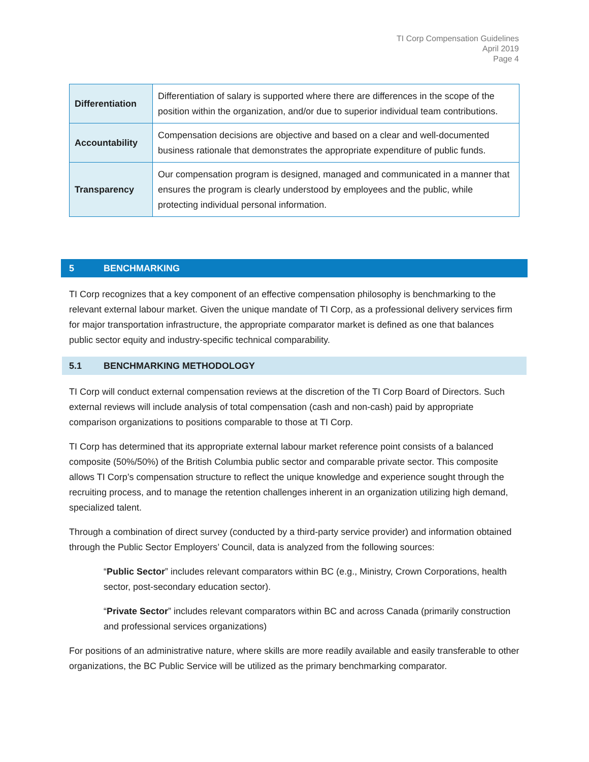TI Corp Compensation Guidelines
April 2019
Page 4
| Differentiation | Differentiation of salary is supported where there are differences in the scope of the position within the organization, and/or due to superior individual team contributions. |
| Accountability | Compensation decisions are objective and based on a clear and well-documented business rationale that demonstrates the appropriate expenditure of public funds. |
| Transparency | Our compensation program is designed, managed and communicated in a manner that ensures the program is clearly understood by employees and the public, while protecting individual personal information. |
5 BENCHMARKING
TI Corp recognizes that a key component of an effective compensation philosophy is benchmarking to the relevant external labour market. Given the unique mandate of TI Corp, as a professional delivery services firm for major transportation infrastructure, the appropriate comparator market is defined as one that balances public sector equity and industry-specific technical comparability.
5.1 BENCHMARKING METHODOLOGY
TI Corp will conduct external compensation reviews at the discretion of the TI Corp Board of Directors. Such external reviews will include analysis of total compensation (cash and non-cash) paid by appropriate comparison organizations to positions comparable to those at TI Corp.
TI Corp has determined that its appropriate external labour market reference point consists of a balanced composite (50%/50%) of the British Columbia public sector and comparable private sector. This composite allows TI Corp’s compensation structure to reflect the unique knowledge and experience sought through the recruiting process, and to manage the retention challenges inherent in an organization utilizing high demand, specialized talent.
Through a combination of direct survey (conducted by a third-party service provider) and information obtained through the Public Sector Employers’ Council, data is analyzed from the following sources:
“Public Sector” includes relevant comparators within BC (e.g., Ministry, Crown Corporations, health sector, post-secondary education sector).
“Private Sector” includes relevant comparators within BC and across Canada (primarily construction and professional services organizations)
For positions of an administrative nature, where skills are more readily available and easily transferable to other organizations, the BC Public Service will be utilized as the primary benchmarking comparator.